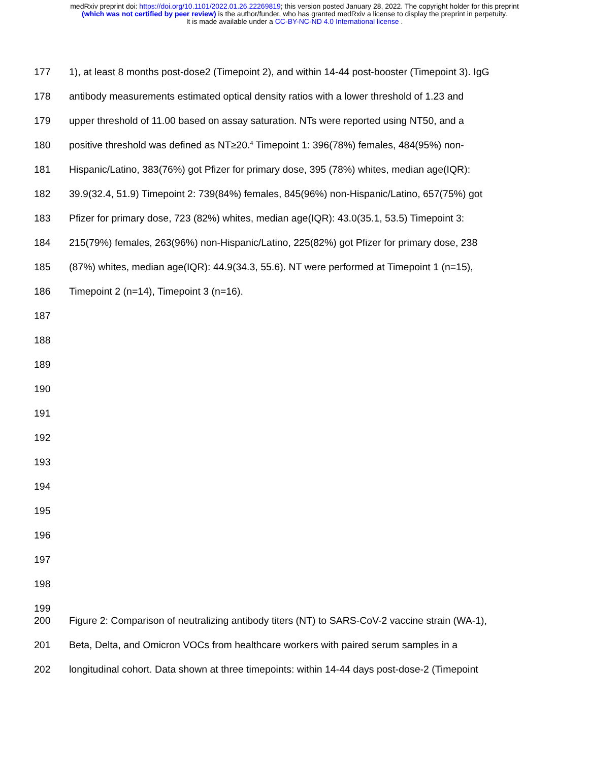medRxiv preprint doi: https://doi.org/10.1101/2022.01.26.22269819; this version posted January 28, 2022. The copyright holder for this preprint
(which was not certified by peer review) is the author/funder, who has granted medRxiv a license to display the preprint in perpetuity.
It is made available under a CC-BY-NC-ND 4.0 International license .
177 1), at least 8 months post-dose2 (Timepoint 2), and within 14-44 post-booster (Timepoint 3). IgG
178 antibody measurements estimated optical density ratios with a lower threshold of 1.23 and
179 upper threshold of 11.00 based on assay saturation. NTs were reported using NT50, and a
180 positive threshold was defined as NT≥20.<sup>4</sup> Timepoint 1: 396(78%) females, 484(95%) non-
181 Hispanic/Latino, 383(76%) got Pfizer for primary dose, 395 (78%) whites, median age(IQR):
182 39.9(32.4, 51.9) Timepoint 2: 739(84%) females, 845(96%) non-Hispanic/Latino, 657(75%) got
183 Pfizer for primary dose, 723 (82%) whites, median age(IQR): 43.0(35.1, 53.5) Timepoint 3:
184 215(79%) females, 263(96%) non-Hispanic/Latino, 225(82%) got Pfizer for primary dose, 238
185 (87%) whites, median age(IQR): 44.9(34.3, 55.6). NT were performed at Timepoint 1 (n=15),
186 Timepoint 2 (n=14), Timepoint 3 (n=16).
187
188
189
190
191
192
193
194
195
196
197
198
199
200 Figure 2: Comparison of neutralizing antibody titers (NT) to SARS-CoV-2 vaccine strain (WA-1),
201 Beta, Delta, and Omicron VOCs from healthcare workers with paired serum samples in a
202 longitudinal cohort. Data shown at three timepoints: within 14-44 days post-dose-2 (Timepoint